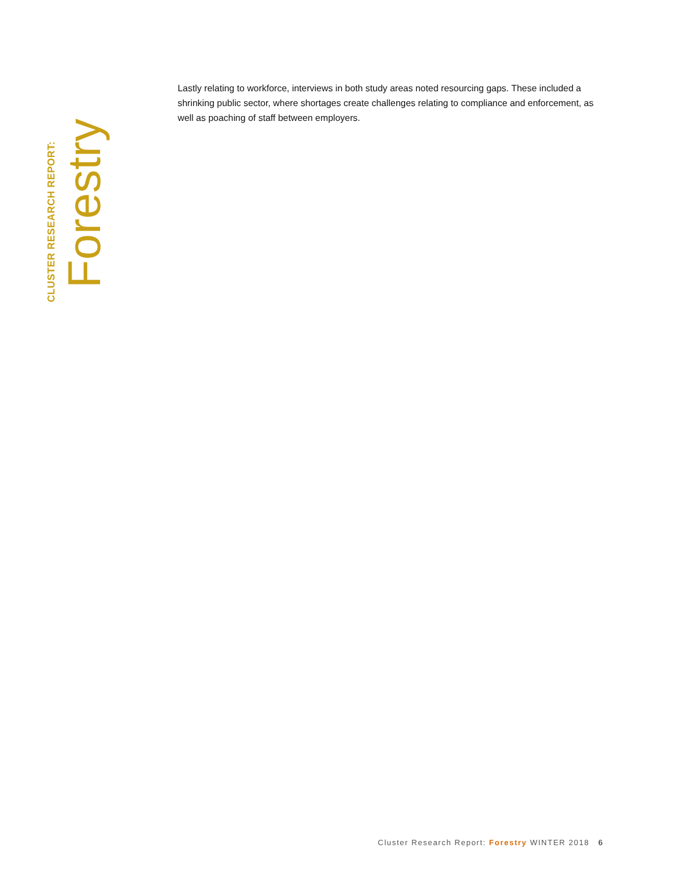Lastly relating to workforce, interviews in both study areas noted resourcing gaps. These included a shrinking public sector, where shortages create challenges relating to compliance and enforcement, as well as poaching of staff between employers.
CLUSTER RESEARCH REPORT:
Forestry
Cluster Research Report: Forestry WINTER 2018 6